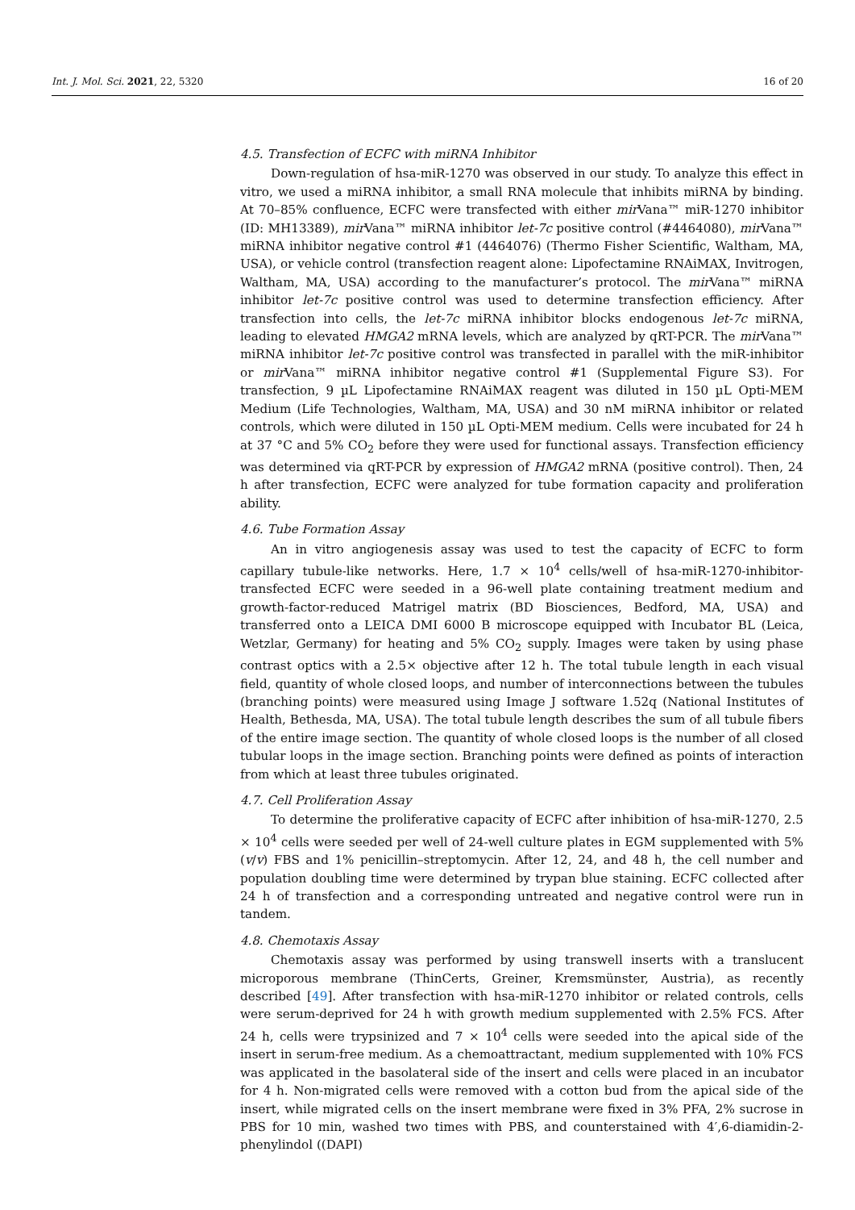Int. J. Mol. Sci. 2021, 22, 5320 16 of 20
4.5. Transfection of ECFC with miRNA Inhibitor
Down-regulation of hsa-miR-1270 was observed in our study. To analyze this effect in vitro, we used a miRNA inhibitor, a small RNA molecule that inhibits miRNA by binding. At 70–85% confluence, ECFC were transfected with either mir Vana™ miR-1270 inhibitor (ID: MH13389), mir Vana™ miRNA inhibitor let-7c positive control (#4464080), mir Vana™ miRNA inhibitor negative control #1 (4464076) (Thermo Fisher Scientific, Waltham, MA, USA), or vehicle control (transfection reagent alone: Lipofectamine RNAiMAX, Invitrogen, Waltham, MA, USA) according to the manufacturer’s protocol. The mir Vana™ miRNA inhibitor let-7c positive control was used to determine transfection efficiency. After transfection into cells, the let-7c miRNA inhibitor blocks endogenous let-7c miRNA, leading to elevated HMGA2 mRNA levels, which are analyzed by qRT-PCR. The mir Vana™ miRNA inhibitor let-7c positive control was transfected in parallel with the miR-inhibitor or mir Vana™ miRNA inhibitor negative control #1 (Supplemental Figure S3). For transfection, 9 µL Lipofectamine RNAiMAX reagent was diluted in 150 µL Opti-MEM Medium (Life Technologies, Waltham, MA, USA) and 30 nM miRNA inhibitor or related controls, which were diluted in 150 µL Opti-MEM medium. Cells were incubated for 24 h at 37 °C and 5% CO<sub>2</sub> before they were used for functional assays. Transfection efficiency was determined via qRT-PCR by expression of HMGA2 mRNA (positive control). Then, 24 h after transfection, ECFC were analyzed for tube formation capacity and proliferation ability.
4.6. Tube Formation Assay
An in vitro angiogenesis assay was used to test the capacity of ECFC to form capillary tubule-like networks. Here, 1.7 × 10<sup>4</sup> cells/well of hsa-miR-1270-inhibitor-transfected ECFC were seeded in a 96-well plate containing treatment medium and growth-factor-reduced Matrigel matrix (BD Biosciences, Bedford, MA, USA) and transferred onto a LEICA DMI 6000 B microscope equipped with Incubator BL (Leica, Wetzlar, Germany) for heating and 5% CO<sub>2</sub> supply. Images were taken by using phase contrast optics with a 2.5× objective after 12 h. The total tubule length in each visual field, quantity of whole closed loops, and number of interconnections between the tubules (branching points) were measured using Image J software 1.52q (National Institutes of Health, Bethesda, MA, USA). The total tubule length describes the sum of all tubule fibers of the entire image section. The quantity of whole closed loops is the number of all closed tubular loops in the image section. Branching points were defined as points of interaction from which at least three tubules originated.
4.7. Cell Proliferation Assay
To determine the proliferative capacity of ECFC after inhibition of hsa-miR-1270, 2.5 × 10<sup>4</sup> cells were seeded per well of 24-well culture plates in EGM supplemented with 5% (v/v) FBS and 1% penicillin–streptomycin. After 12, 24, and 48 h, the cell number and population doubling time were determined by trypan blue staining. ECFC collected after 24 h of transfection and a corresponding untreated and negative control were run in tandem.
4.8. Chemotaxis Assay
Chemotaxis assay was performed by using transwell inserts with a translucent microporous membrane (ThinCerts, Greiner, Kremsmünster, Austria), as recently described [49]. After transfection with hsa-miR-1270 inhibitor or related controls, cells were serum-deprived for 24 h with growth medium supplemented with 2.5% FCS. After 24 h, cells were trypsinized and 7 × 10<sup>4</sup> cells were seeded into the apical side of the insert in serum-free medium. As a chemoattractant, medium supplemented with 10% FCS was applicated in the basolateral side of the insert and cells were placed in an incubator for 4 h. Non-migrated cells were removed with a cotton bud from the apical side of the insert, while migrated cells on the insert membrane were fixed in 3% PFA, 2% sucrose in PBS for 10 min, washed two times with PBS, and counterstained with 4′,6-diamidin-2-phenylindol ((DAPI)